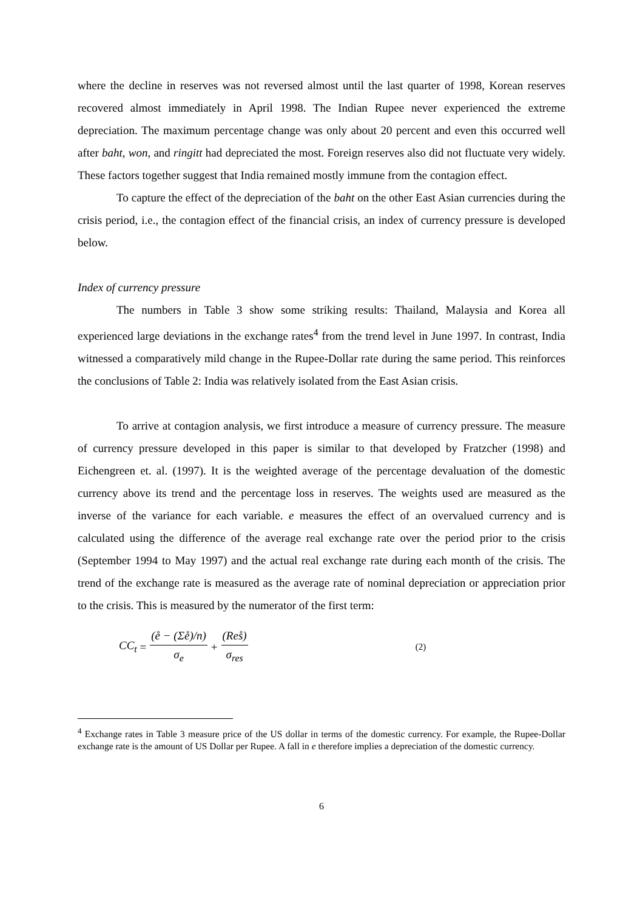where the decline in reserves was not reversed almost until the last quarter of 1998, Korean reserves recovered almost immediately in April 1998. The Indian Rupee never experienced the extreme depreciation. The maximum percentage change was only about 20 percent and even this occurred well after baht, won, and ringitt had depreciated the most. Foreign reserves also did not fluctuate very widely. These factors together suggest that India remained mostly immune from the contagion effect.
To capture the effect of the depreciation of the baht on the other East Asian currencies during the crisis period, i.e., the contagion effect of the financial crisis, an index of currency pressure is developed below.
Index of currency pressure
The numbers in Table 3 show some striking results: Thailand, Malaysia and Korea all experienced large deviations in the exchange rates<sup>4</sup> from the trend level in June 1997. In contrast, India witnessed a comparatively mild change in the Rupee-Dollar rate during the same period. This reinforces the conclusions of Table 2: India was relatively isolated from the East Asian crisis.
To arrive at contagion analysis, we first introduce a measure of currency pressure. The measure of currency pressure developed in this paper is similar to that developed by Fratzcher (1998) and Eichengreen et. al. (1997). It is the weighted average of the percentage devaluation of the domestic currency above its trend and the percentage loss in reserves. The weights used are measured as the inverse of the variance for each variable. e measures the effect of an overvalued currency and is calculated using the difference of the average real exchange rate over the period prior to the crisis (September 1994 to May 1997) and the actual real exchange rate during each month of the crisis. The trend of the exchange rate is measured as the average rate of nominal depreciation or appreciation prior to the crisis. This is measured by the numerator of the first term:
CC<sub>t</sub> = (e̊ − (Σe̊)/n) σ<sub>e</sub> + (Res̊) σ<sub>res</sub> (2)
<sup>4</sup> Exchange rates in Table 3 measure price of the US dollar in terms of the domestic currency. For example, the Rupee-Dollar exchange rate is the amount of US Dollar per Rupee. A fall in e therefore implies a depreciation of the domestic currency.
6